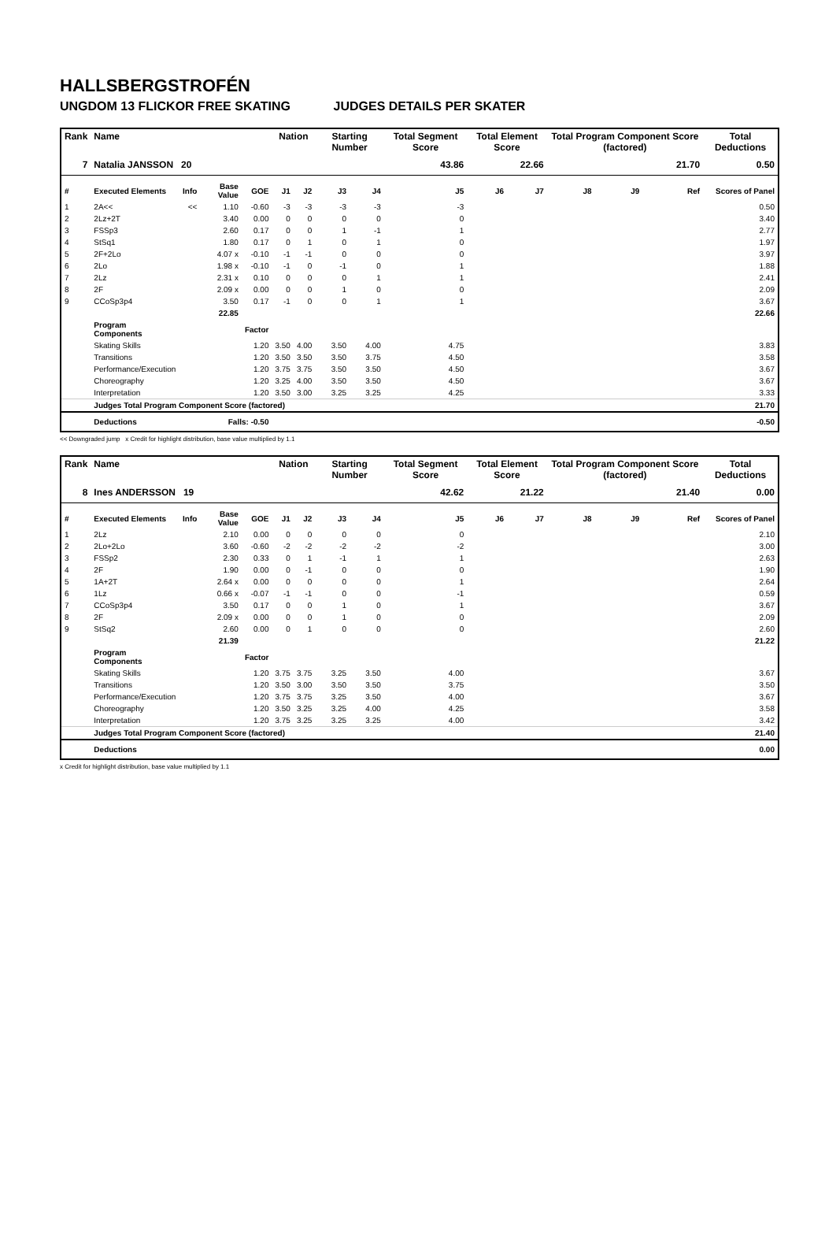HALLSBERGSTROFÉN
UNGDOM 13 FLICKOR FREE SKATING JUDGES DETAILS PER SKATER
| Rank | Name | | | | Nation | | Starting Number | | Total Segment Score | Total Element Score | | Total Program Component Score (factored) | | | Total Deductions |
| --- | --- | --- | --- | --- | --- | --- | --- | --- | --- | --- | --- | --- | --- | --- | --- |
| 7 | Natalia JANSSON 20 | | | | | | | | 43.86 | 22.66 | | 21.70 | | | 0.50 |
| # | Executed Elements | Info | Base Value | GOE | J1 | J2 | J3 | J4 | J5 | J6 | J7 | J8 | J9 | Ref | Scores of Panel |
| 1 | 2A<< | << | 1.10 | -0.60 | -3 | -3 | -3 | -3 | -3 | | | | | | 0.50 |
| 2 | 2Lz+2T | | 3.40 | 0.00 | 0 | 0 | 0 | 0 | 0 | | | | | | 3.40 |
| 3 | FSSp3 | | 2.60 | 0.17 | 0 | 0 | 1 | -1 | 1 | | | | | | 2.77 |
| 4 | StSq1 | | 1.80 | 0.17 | 0 | 1 | 0 | 1 | 0 | | | | | | 1.97 |
| 5 | 2F+2Lo | | 4.07 x | -0.10 | -1 | -1 | 0 | 0 | 0 | | | | | | 3.97 |
| 6 | 2Lo | | 1.98 x | -0.10 | -1 | 0 | -1 | 0 | 1 | | | | | | 1.88 |
| 7 | 2Lz | | 2.31 x | 0.10 | 0 | 0 | 0 | 1 | 1 | | | | | | 2.41 |
| 8 | 2F | | 2.09 x | 0.00 | 0 | 0 | 1 | 0 | 0 | | | | | | 2.09 |
| 9 | CCoSp3p4 | | 3.50 | 0.17 | -1 | 0 | 0 | 1 | 1 | | | | | | 3.67 |
| | | | 22.85 | | | | | | | | | | | | 22.66 |
| | Program Components | | | Factor | | | | | | | | | | | |
| | Skating Skills | | | 1.20 | 3.50 | 4.00 | 3.50 | 4.00 | 4.75 | | | | | | 3.83 |
| | Transitions | | | 1.20 | 3.50 | 3.50 | 3.50 | 3.75 | 4.50 | | | | | | 3.58 |
| | Performance/Execution | | | 1.20 | 3.75 | 3.75 | 3.50 | 3.50 | 4.50 | | | | | | 3.67 |
| | Choreography | | | 1.20 | 3.25 | 4.00 | 3.50 | 3.50 | 4.50 | | | | | | 3.67 |
| | Interpretation | | | 1.20 | 3.50 | 3.00 | 3.25 | 3.25 | 4.25 | | | | | | 3.33 |
| | Judges Total Program Component Score (factored) | | | | | | | | | | | | | | 21.70 |
| | Deductions | | Falls: -0.50 | | | | | | | | | | | | -0.50 |
<< Downgraded jump x Credit for highlight distribution, base value multiplied by 1.1
| Rank | Name | | | | Nation | | Starting Number | | Total Segment Score | Total Element Score | | Total Program Component Score (factored) | | | Total Deductions |
| --- | --- | --- | --- | --- | --- | --- | --- | --- | --- | --- | --- | --- | --- | --- | --- |
| 8 | Ines ANDERSSON 19 | | | | | | | | 42.62 | 21.22 | | 21.40 | | | 0.00 |
| # | Executed Elements | Info | Base Value | GOE | J1 | J2 | J3 | J4 | J5 | J6 | J7 | J8 | J9 | Ref | Scores of Panel |
| 1 | 2Lz | | 2.10 | 0.00 | 0 | 0 | 0 | 0 | 0 | | | | | | 2.10 |
| 2 | 2Lo+2Lo | | 3.60 | -0.60 | -2 | -2 | -2 | -2 | -2 | | | | | | 3.00 |
| 3 | FSSp2 | | 2.30 | 0.33 | 0 | 1 | -1 | 1 | 1 | | | | | | 2.63 |
| 4 | 2F | | 1.90 | 0.00 | 0 | -1 | 0 | 0 | 0 | | | | | | 1.90 |
| 5 | 1A+2T | | 2.64 x | 0.00 | 0 | 0 | 0 | 0 | 1 | | | | | | 2.64 |
| 6 | 1Lz | | 0.66 x | -0.07 | -1 | -1 | 0 | 0 | -1 | | | | | | 0.59 |
| 7 | CCoSp3p4 | | 3.50 | 0.17 | 0 | 0 | 1 | 0 | 1 | | | | | | 3.67 |
| 8 | 2F | | 2.09 x | 0.00 | 0 | 0 | 1 | 0 | 0 | | | | | | 2.09 |
| 9 | StSq2 | | 2.60 | 0.00 | 0 | 1 | 0 | 0 | 0 | | | | | | 2.60 |
| | | | 21.39 | | | | | | | | | | | | 21.22 |
| | Program Components | | | Factor | | | | | | | | | | | |
| | Skating Skills | | | 1.20 | 3.75 | 3.75 | 3.25 | 3.50 | 4.00 | | | | | | 3.67 |
| | Transitions | | | 1.20 | 3.50 | 3.00 | 3.50 | 3.50 | 3.75 | | | | | | 3.50 |
| | Performance/Execution | | | 1.20 | 3.75 | 3.75 | 3.25 | 3.50 | 4.00 | | | | | | 3.67 |
| | Choreography | | | 1.20 | 3.50 | 3.25 | 3.25 | 4.00 | 4.25 | | | | | | 3.58 |
| | Interpretation | | | 1.20 | 3.75 | 3.25 | 3.25 | 3.25 | 4.00 | | | | | | 3.42 |
| | Judges Total Program Component Score (factored) | | | | | | | | | | | | | | 21.40 |
| | Deductions | | | | | | | | | | | | | | 0.00 |
x Credit for highlight distribution, base value multiplied by 1.1